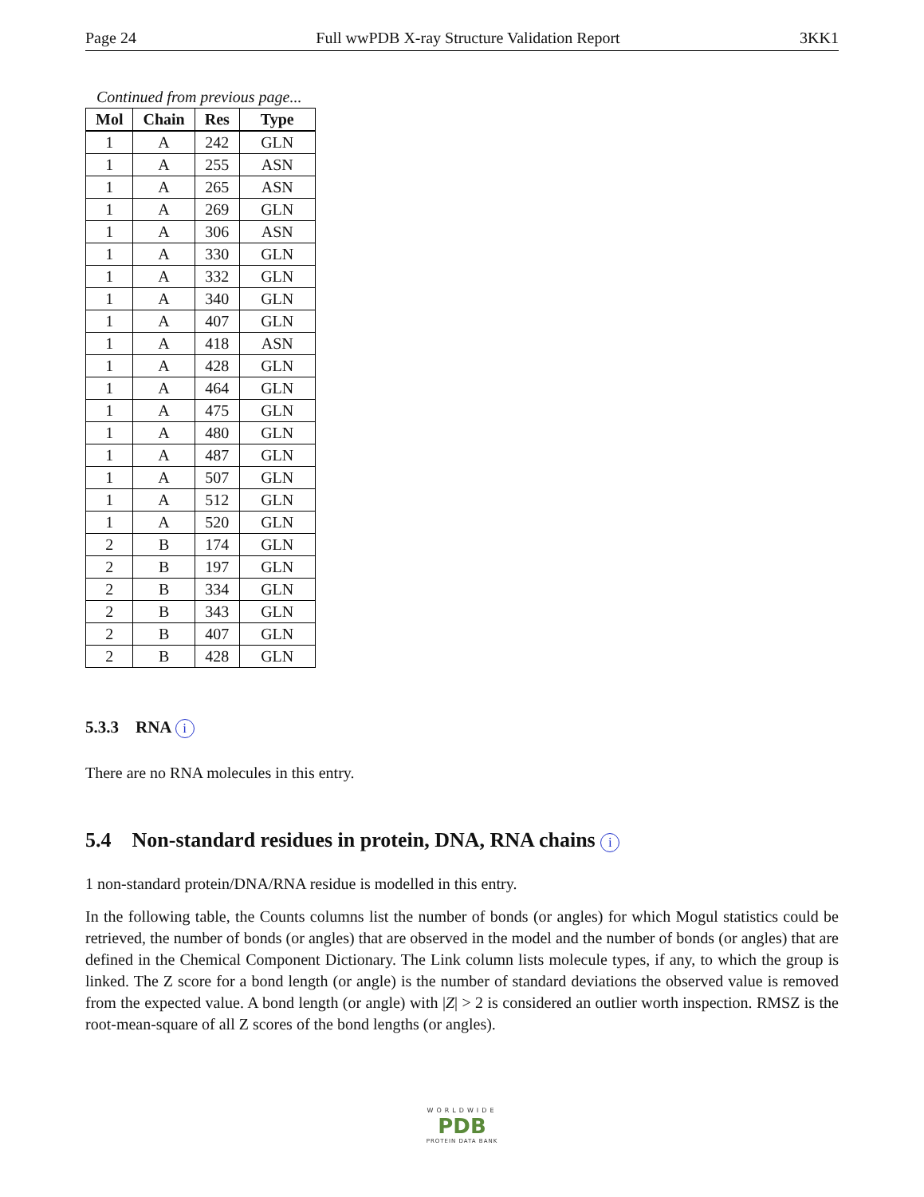Page 24 Full wwPDB X-ray Structure Validation Report 3KK1
Continued from previous page...
| Mol | Chain | Res | Type |
| --- | --- | --- | --- |
| 1 | A | 242 | GLN |
| 1 | A | 255 | ASN |
| 1 | A | 265 | ASN |
| 1 | A | 269 | GLN |
| 1 | A | 306 | ASN |
| 1 | A | 330 | GLN |
| 1 | A | 332 | GLN |
| 1 | A | 340 | GLN |
| 1 | A | 407 | GLN |
| 1 | A | 418 | ASN |
| 1 | A | 428 | GLN |
| 1 | A | 464 | GLN |
| 1 | A | 475 | GLN |
| 1 | A | 480 | GLN |
| 1 | A | 487 | GLN |
| 1 | A | 507 | GLN |
| 1 | A | 512 | GLN |
| 1 | A | 520 | GLN |
| 2 | B | 174 | GLN |
| 2 | B | 197 | GLN |
| 2 | B | 334 | GLN |
| 2 | B | 343 | GLN |
| 2 | B | 407 | GLN |
| 2 | B | 428 | GLN |
5.3.3 RNA i
There are no RNA molecules in this entry.
5.4 Non-standard residues in protein, DNA, RNA chains i
1 non-standard protein/DNA/RNA residue is modelled in this entry.
In the following table, the Counts columns list the number of bonds (or angles) for which Mogul statistics could be retrieved, the number of bonds (or angles) that are observed in the model and the number of bonds (or angles) that are defined in the Chemical Component Dictionary. The Link column lists molecule types, if any, to which the group is linked. The Z score for a bond length (or angle) is the number of standard deviations the observed value is removed from the expected value. A bond length (or angle) with |Z| > 2 is considered an outlier worth inspection. RMSZ is the root-mean-square of all Z scores of the bond lengths (or angles).
WORLDWIDE
PDB
PROTEIN DATA BANK